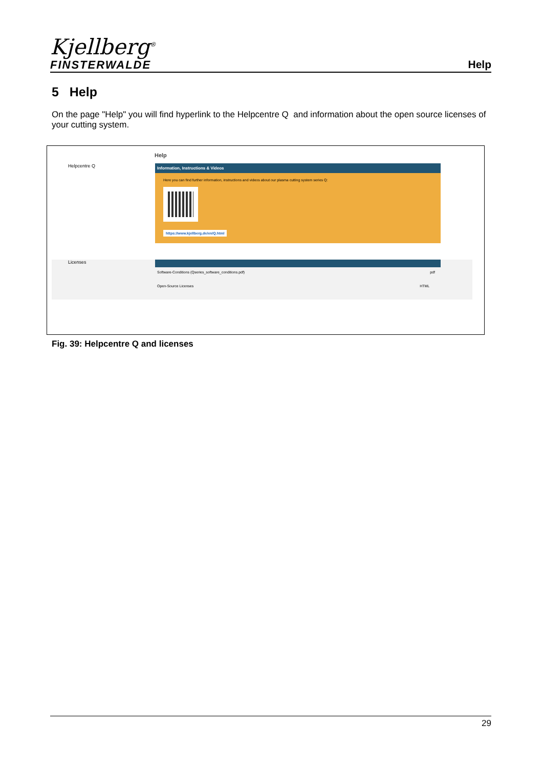Kjellberg<sup>®</sup>
FINSTERWALDE
Help
5 Help
On the page "Help" you will find hyperlink to the Helpcentre Q and information about the open source licenses of your cutting system.
Help
Helpcentre Q
Information, Instructions & Videos
Here you can find further information, instructions and videos about our plasma cutting system series Q:
https://www.kjellberg.de/en/Q.html
Licenses
Software-Conditions (Qseries_software_conditions.pdf) pdf
Open-Source Licenses HTML
Fig. 39: Helpcentre Q and licenses
29